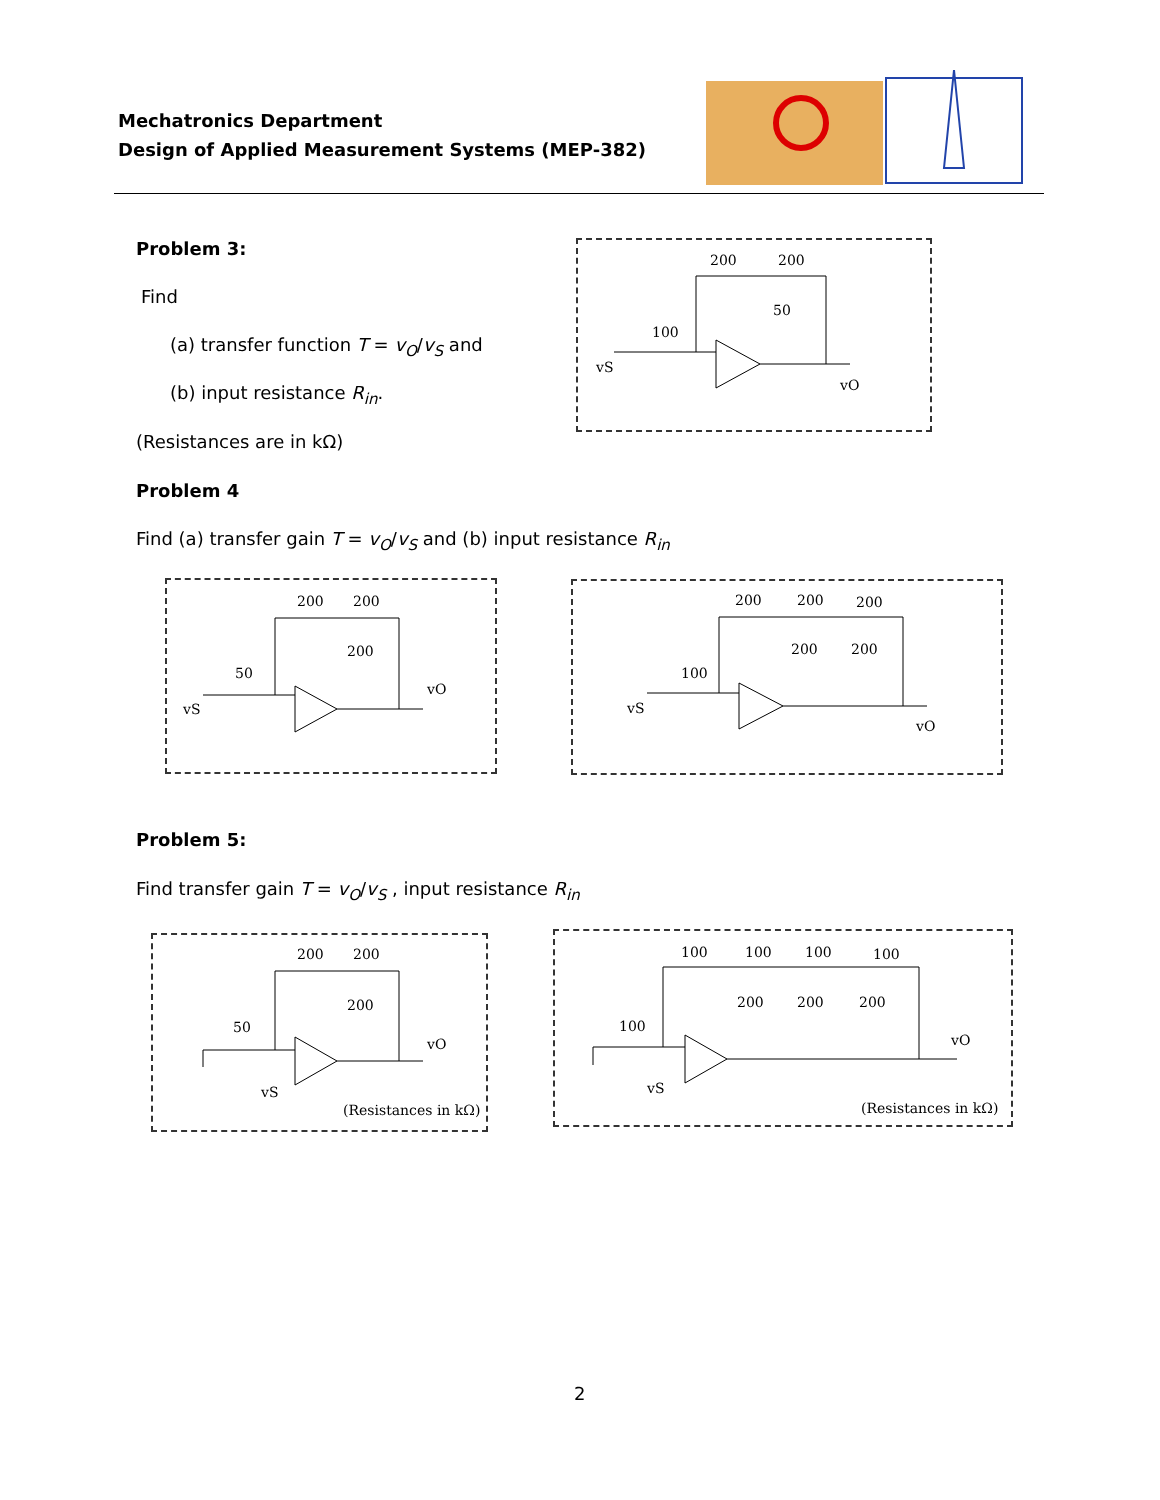Mechatronics Department
Design of Applied Measurement Systems (MEP-382)
Problem 3:
Find
(a) transfer function T = v<sub>O</sub>/v<sub>S</sub> and
(b) input resistance R<sub>in</sub>.
(Resistances are in kΩ)
Problem 4
Find (a) transfer gain T = v<sub>O</sub>/v<sub>S</sub> and (b) input resistance R<sub>in</sub>
Problem 5:
Find transfer gain T = v<sub>O</sub>/v<sub>S</sub> , input resistance R<sub>in</sub>
200
200
50
100
vS
vO
200
200
200
50
vS
vO
200
200
200
200
200
100
vS
vO
200
200
200
50
vS
vO
(Resistances in kΩ)
100
100
100
100
200
200
200
100
vS
vO
(Resistances in kΩ)
2